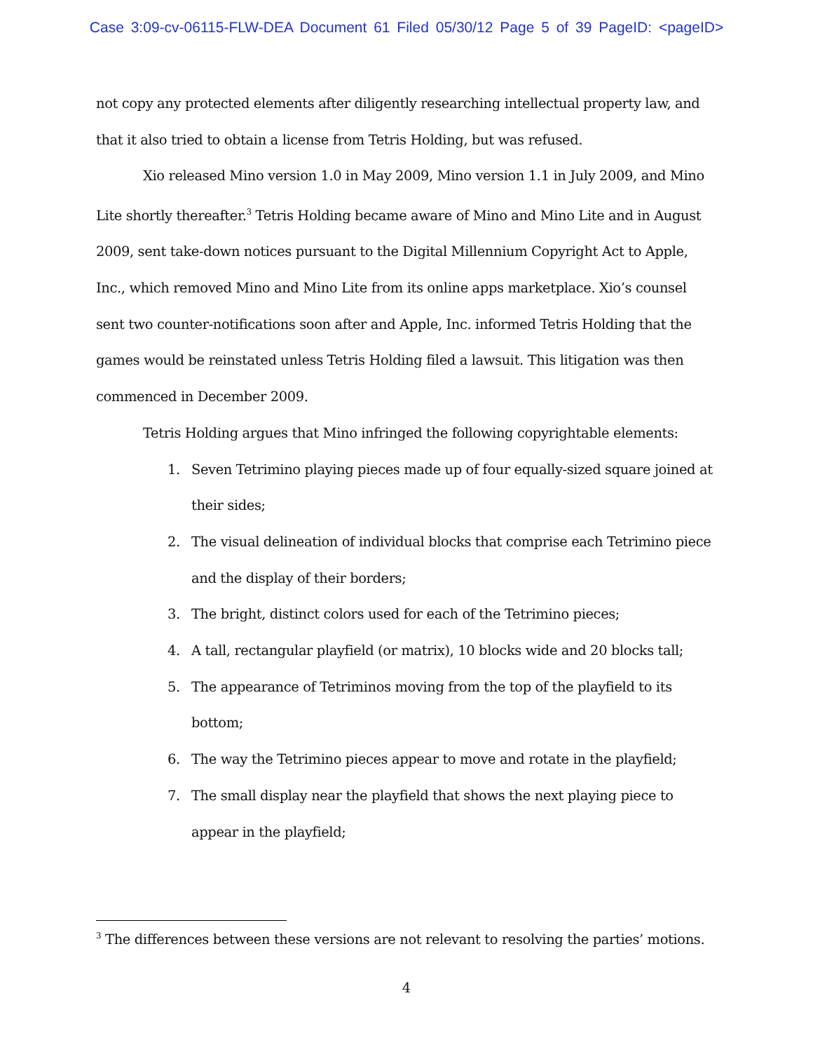Case 3:09-cv-06115-FLW-DEA Document 61 Filed 05/30/12 Page 5 of 39 PageID: <pageID>
not copy any protected elements after diligently researching intellectual property law, and that it also tried to obtain a license from Tetris Holding, but was refused.
Xio released Mino version 1.0 in May 2009, Mino version 1.1 in July 2009, and Mino Lite shortly thereafter.<sup>3</sup> Tetris Holding became aware of Mino and Mino Lite and in August 2009, sent take-down notices pursuant to the Digital Millennium Copyright Act to Apple, Inc., which removed Mino and Mino Lite from its online apps marketplace. Xio’s counsel sent two counter-notifications soon after and Apple, Inc. informed Tetris Holding that the games would be reinstated unless Tetris Holding filed a lawsuit. This litigation was then commenced in December 2009.
Tetris Holding argues that Mino infringed the following copyrightable elements:
1. Seven Tetrimino playing pieces made up of four equally-sized square joined at their sides;
2. The visual delineation of individual blocks that comprise each Tetrimino piece and the display of their borders;
3. The bright, distinct colors used for each of the Tetrimino pieces;
4. A tall, rectangular playfield (or matrix), 10 blocks wide and 20 blocks tall;
5. The appearance of Tetriminos moving from the top of the playfield to its bottom;
6. The way the Tetrimino pieces appear to move and rotate in the playfield;
7. The small display near the playfield that shows the next playing piece to appear in the playfield;
<sup>3</sup> The differences between these versions are not relevant to resolving the parties’ motions.
4